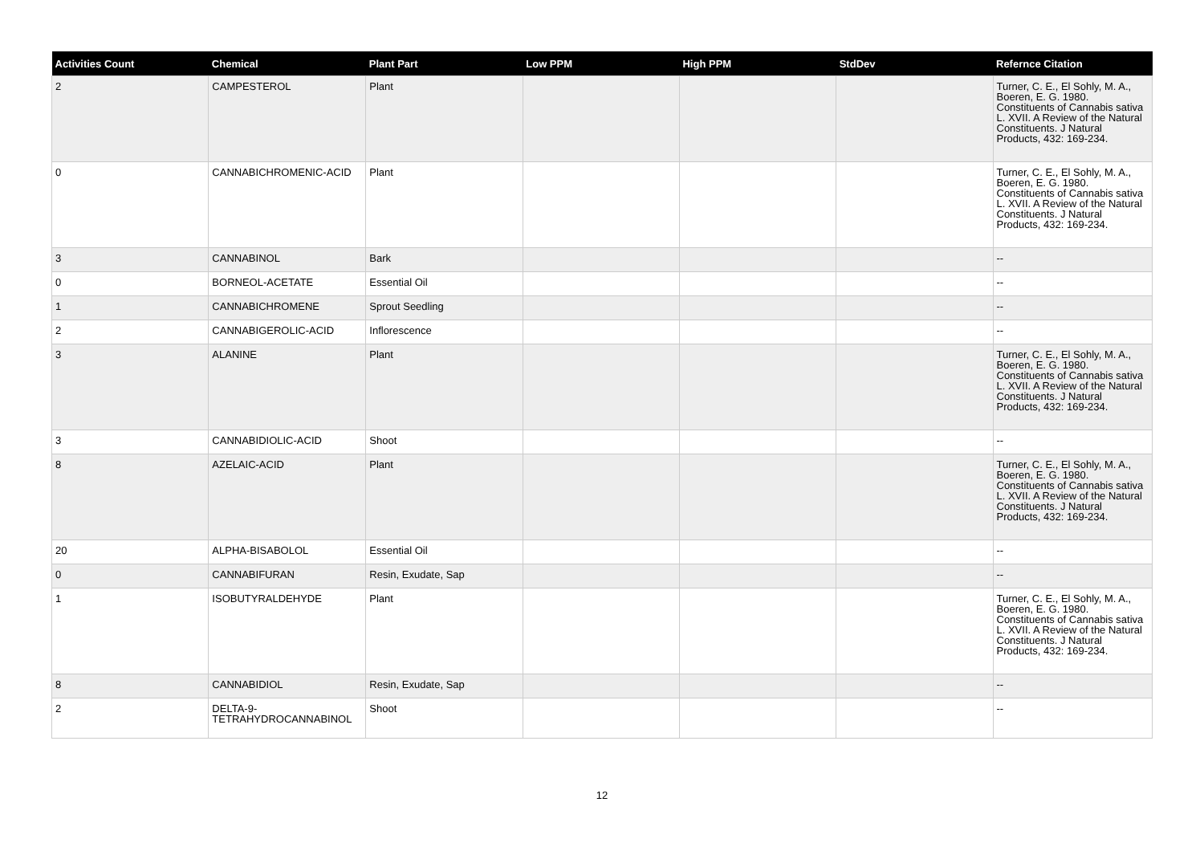| Activities Count | Chemical | Plant Part | Low PPM | High PPM | StdDev | Refernce Citation |
| --- | --- | --- | --- | --- | --- | --- |
| 2 | CAMPESTEROL | Plant | | | | Turner, C. E., El Sohly, M. A., Boeren, E. G. 1980. Constituents of Cannabis sativa L. XVII. A Review of the Natural Constituents. J Natural Products, 432: 169-234. |
| 0 | CANNABICHROMENIC-ACID | Plant | | | | Turner, C. E., El Sohly, M. A., Boeren, E. G. 1980. Constituents of Cannabis sativa L. XVII. A Review of the Natural Constituents. J Natural Products, 432: 169-234. |
| 3 | CANNABINOL | Bark | | | | -- |
| 0 | BORNEOL-ACETATE | Essential Oil | | | | -- |
| 1 | CANNABICHROMENE | Sprout Seedling | | | | -- |
| 2 | CANNABIGEROLIC-ACID | Inflorescence | | | | -- |
| 3 | ALANINE | Plant | | | | Turner, C. E., El Sohly, M. A., Boeren, E. G. 1980. Constituents of Cannabis sativa L. XVII. A Review of the Natural Constituents. J Natural Products, 432: 169-234. |
| 3 | CANNABIDIOLIC-ACID | Shoot | | | | -- |
| 8 | AZELAIC-ACID | Plant | | | | Turner, C. E., El Sohly, M. A., Boeren, E. G. 1980. Constituents of Cannabis sativa L. XVII. A Review of the Natural Constituents. J Natural Products, 432: 169-234. |
| 20 | ALPHA-BISABOLOL | Essential Oil | | | | -- |
| 0 | CANNABIFURAN | Resin, Exudate, Sap | | | | -- |
| 1 | ISOBUTYRALDEHYDE | Plant | | | | Turner, C. E., El Sohly, M. A., Boeren, E. G. 1980. Constituents of Cannabis sativa L. XVII. A Review of the Natural Constituents. J Natural Products, 432: 169-234. |
| 8 | CANNABIDIOL | Resin, Exudate, Sap | | | | -- |
| 2 | DELTA-9-TETRAHYDROCANNABINOL | Shoot | | | | -- |
12